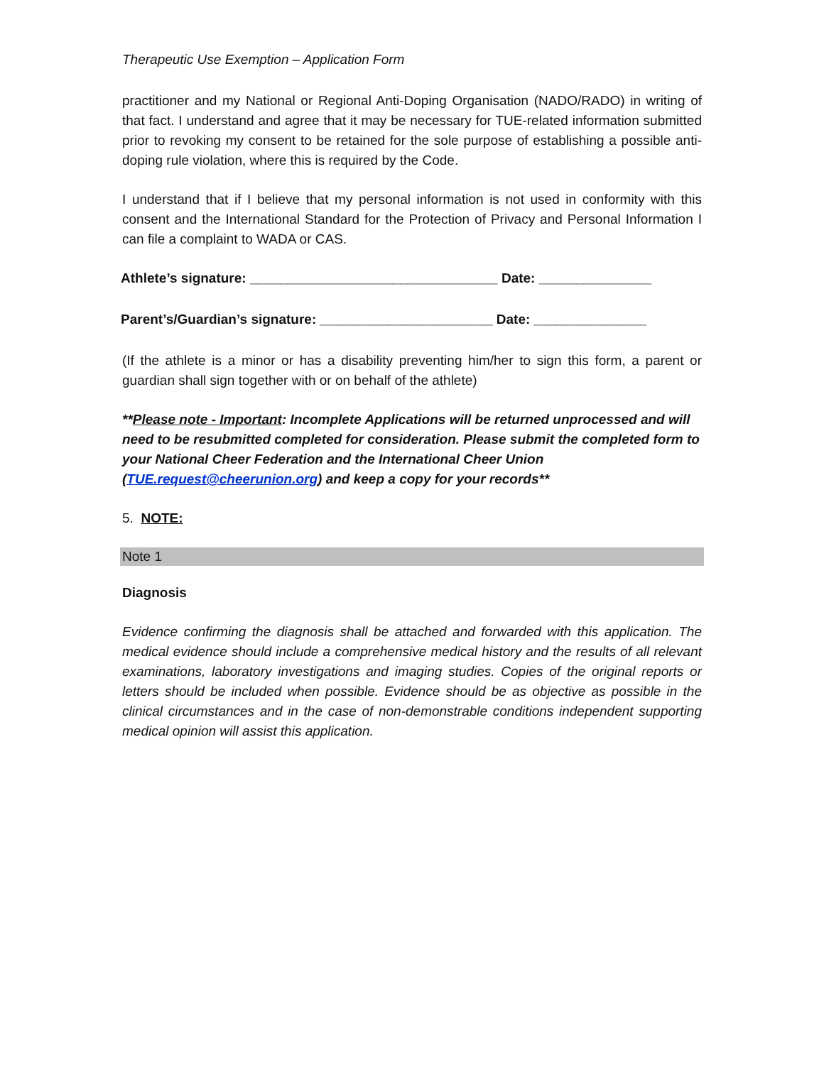Therapeutic Use Exemption – Application Form
practitioner and my National or Regional Anti-Doping Organisation (NADO/RADO) in writing of that fact. I understand and agree that it may be necessary for TUE-related information submitted prior to revoking my consent to be retained for the sole purpose of establishing a possible anti-doping rule violation, where this is required by the Code.
I understand that if I believe that my personal information is not used in conformity with this consent and the International Standard for the Protection of Privacy and Personal Information I can file a complaint to WADA or CAS.
Athlete’s signature: _________________________________ Date: _______________
Parent’s/Guardian’s signature: _______________________ Date: _______________
(If the athlete is a minor or has a disability preventing him/her to sign this form, a parent or guardian shall sign together with or on behalf of the athlete)
**Please note - Important: Incomplete Applications will be returned unprocessed and will need to be resubmitted completed for consideration. Please submit the completed form to your National Cheer Federation and the International Cheer Union (TUE.request@cheerunion.org) and keep a copy for your records**
5. NOTE:
Note 1
Diagnosis
Evidence confirming the diagnosis shall be attached and forwarded with this application. The medical evidence should include a comprehensive medical history and the results of all relevant examinations, laboratory investigations and imaging studies. Copies of the original reports or letters should be included when possible. Evidence should be as objective as possible in the clinical circumstances and in the case of non-demonstrable conditions independent supporting medical opinion will assist this application.